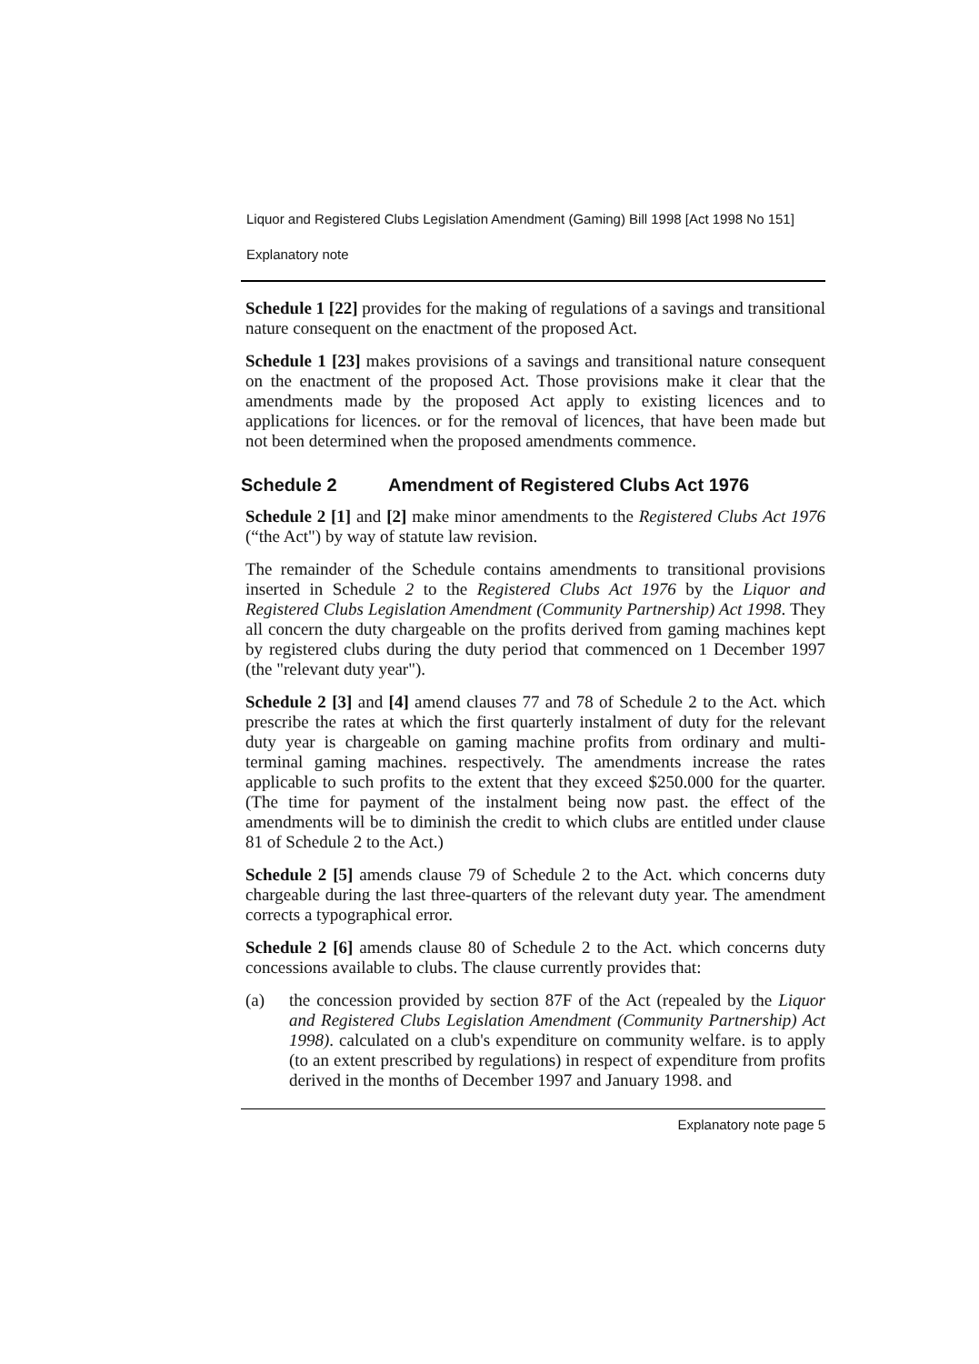Liquor and Registered Clubs Legislation Amendment (Gaming) Bill 1998 [Act 1998 No 151]
Explanatory note
Schedule 1 [22] provides for the making of regulations of a savings and transitional nature consequent on the enactment of the proposed Act.
Schedule 1 [23] makes provisions of a savings and transitional nature consequent on the enactment of the proposed Act. Those provisions make it clear that the amendments made by the proposed Act apply to existing licences and to applications for licences. or for the removal of licences, that have been made but not been determined when the proposed amendments commence.
Schedule 2 Amendment of Registered Clubs Act 1976
Schedule 2 [1] and [2] make minor amendments to the Registered Clubs Act 1976 (“the Act") by way of statute law revision.
The remainder of the Schedule contains amendments to transitional provisions inserted in Schedule 2 to the Registered Clubs Act 1976 by the Liquor and Registered Clubs Legislation Amendment (Community Partnership) Act 1998. They all concern the duty chargeable on the profits derived from gaming machines kept by registered clubs during the duty period that commenced on 1 December 1997 (the "relevant duty year").
Schedule 2 [3] and [4] amend clauses 77 and 78 of Schedule 2 to the Act. which prescribe the rates at which the first quarterly instalment of duty for the relevant duty year is chargeable on gaming machine profits from ordinary and multi-terminal gaming machines. respectively. The amendments increase the rates applicable to such profits to the extent that they exceed $250.000 for the quarter. (The time for payment of the instalment being now past. the effect of the amendments will be to diminish the credit to which clubs are entitled under clause 81 of Schedule 2 to the Act.)
Schedule 2 [5] amends clause 79 of Schedule 2 to the Act. which concerns duty chargeable during the last three-quarters of the relevant duty year. The amendment corrects a typographical error.
Schedule 2 [6] amends clause 80 of Schedule 2 to the Act. which concerns duty concessions available to clubs. The clause currently provides that:
(a) the concession provided by section 87F of the Act (repealed by the Liquor and Registered Clubs Legislation Amendment (Community Partnership) Act 1998). calculated on a club's expenditure on community welfare. is to apply (to an extent prescribed by regulations) in respect of expenditure from profits derived in the months of December 1997 and January 1998. and
Explanatory note page 5